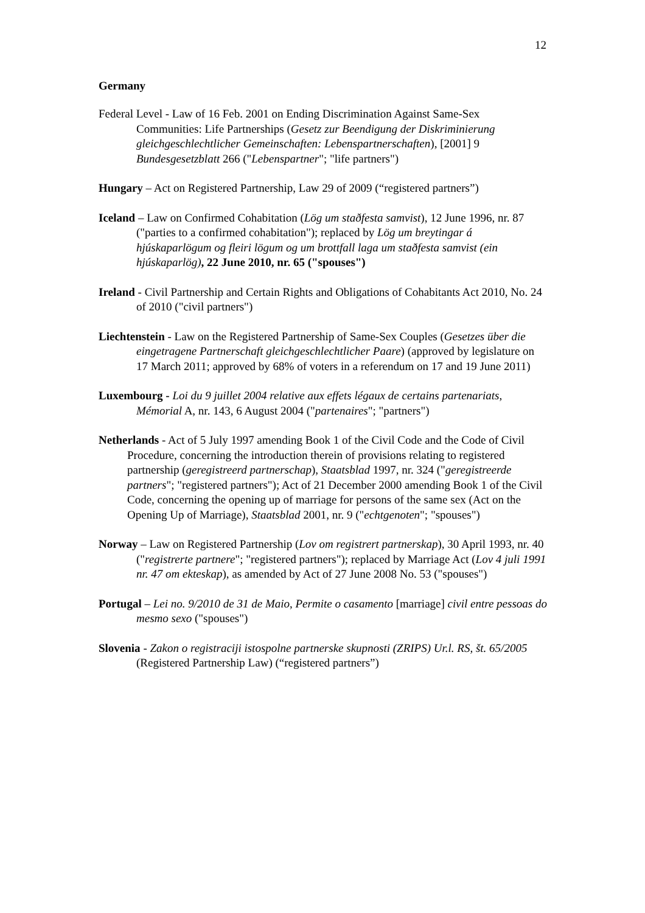12
Germany
Federal Level - Law of 16 Feb. 2001 on Ending Discrimination Against Same-Sex Communities: Life Partnerships (Gesetz zur Beendigung der Diskriminierung gleichgeschlechtlicher Gemeinschaften: Lebenspartnerschaften), [2001] 9 Bundesgesetzblatt 266 ("Lebenspartner"; "life partners")
Hungary – Act on Registered Partnership, Law 29 of 2009 (“registered partners”)
Iceland – Law on Confirmed Cohabitation (Lög um staðfesta samvist), 12 June 1996, nr. 87 ("parties to a confirmed cohabitation"); replaced by Lög um breytingar á hjúskaparlögum og fleiri lögum og um brottfall laga um staðfesta samvist (ein hjúskaparlög), 22 June 2010, nr. 65 ("spouses")
Ireland - Civil Partnership and Certain Rights and Obligations of Cohabitants Act 2010, No. 24 of 2010 ("civil partners")
Liechtenstein - Law on the Registered Partnership of Same-Sex Couples (Gesetzes über die eingetragene Partnerschaft gleichgeschlechtlicher Paare) (approved by legislature on 17 March 2011; approved by 68% of voters in a referendum on 17 and 19 June 2011)
Luxembourg - Loi du 9 juillet 2004 relative aux effets légaux de certains partenariats, Mémorial A, nr. 143, 6 August 2004 ("partenaires"; "partners")
Netherlands - Act of 5 July 1997 amending Book 1 of the Civil Code and the Code of Civil Procedure, concerning the introduction therein of provisions relating to registered partnership (geregistreerd partnerschap), Staatsblad 1997, nr. 324 ("geregistreerde partners"; "registered partners"); Act of 21 December 2000 amending Book 1 of the Civil Code, concerning the opening up of marriage for persons of the same sex (Act on the Opening Up of Marriage), Staatsblad 2001, nr. 9 ("echtgenoten"; "spouses")
Norway – Law on Registered Partnership (Lov om registrert partnerskap), 30 April 1993, nr. 40 ("registrerte partnere"; "registered partners"); replaced by Marriage Act (Lov 4 juli 1991 nr. 47 om ekteskap), as amended by Act of 27 June 2008 No. 53 ("spouses")
Portugal – Lei no. 9/2010 de 31 de Maio, Permite o casamento [marriage] civil entre pessoas do mesmo sexo ("spouses")
Slovenia - Zakon o registraciji istospolne partnerske skupnosti (ZRIPS) Ur.l. RS, št. 65/2005 (Registered Partnership Law) (“registered partners”)